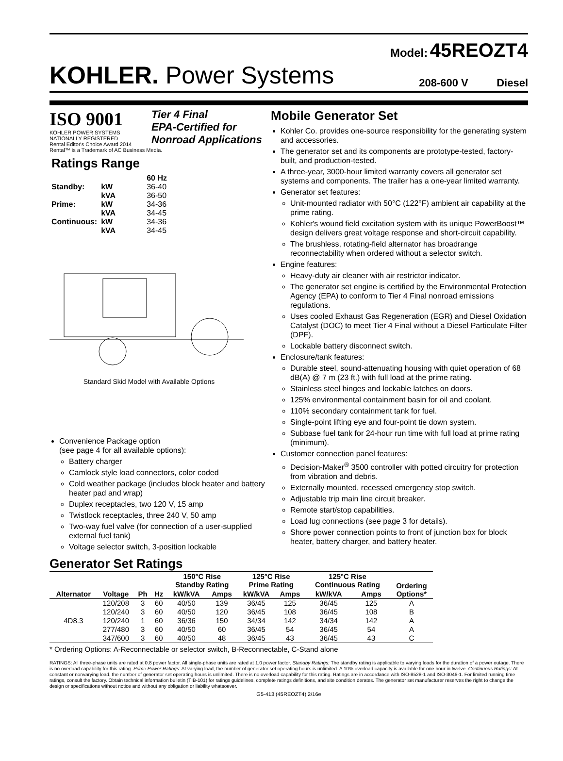Model: 45REOZT4
KOHLER. Power Systems
208‑600 V
Diesel
ISO 9001
KOHLER POWER SYSTEMS
NATIONALLY REGISTERED
Rental Editor's Choice Award 2014
Tier 4 Final
EPA-Certified for
Nonroad Applications
Rental™ is a Trademark of AC Business Media.
Ratings Range
| | | 60 Hz |
| Standby: | kW | 36‑40 |
| | kVA | 36‑50 |
| Prime: | kW | 34‑36 |
| | kVA | 34‑45 |
| Continuous: | kW | 34‑36 |
| | kVA | 34‑45 |
Standard Skid Model with Available Options
Convenience Package option
(see page 4 for all available options):
Battery charger
Camlock style load connectors, color coded
Cold weather package (includes block heater and battery heater pad and wrap)
Duplex receptacles, two 120 V, 15 amp
Twistlock receptacles, three 240 V, 50 amp
Two-way fuel valve (for connection of a user-supplied external fuel tank)
Voltage selector switch, 3-position lockable
Mobile Generator Set
Kohler Co. provides one-source responsibility for the generating system and accessories.
The generator set and its components are prototype-tested, factory-built, and production-tested.
A three-year, 3000-hour limited warranty covers all generator set systems and components. The trailer has a one-year limited warranty.
Generator set features:
Unit-mounted radiator with 50°C (122°F) ambient air capability at the prime rating.
Kohler's wound field excitation system with its unique PowerBoost™ design delivers great voltage response and short-circuit capability.
The brushless, rotating-field alternator has broadrange reconnectability when ordered without a selector switch.
Engine features:
Heavy-duty air cleaner with air restrictor indicator.
The generator set engine is certified by the Environmental Protection Agency (EPA) to conform to Tier 4 Final nonroad emissions regulations.
Uses cooled Exhaust Gas Regeneration (EGR) and Diesel Oxidation Catalyst (DOC) to meet Tier 4 Final without a Diesel Particulate Filter (DPF).
Lockable battery disconnect switch.
Enclosure/tank features:
Durable steel, sound-attenuating housing with quiet operation of 68 dB(A) @ 7 m (23 ft.) with full load at the prime rating.
Stainless steel hinges and lockable latches on doors.
125% environmental containment basin for oil and coolant.
110% secondary containment tank for fuel.
Single-point lifting eye and four-point tie down system.
Subbase fuel tank for 24-hour run time with full load at prime rating (minimum).
Customer connection panel features:
Decision-Maker<sup>®</sup> 3500 controller with potted circuitry for protection from vibration and debris.
Externally mounted, recessed emergency stop switch.
Adjustable trip main line circuit breaker.
Remote start/stop capabilities.
Load lug connections (see page 3 for details).
Shore power connection points to front of junction box for block heater, battery charger, and battery heater.
Generator Set Ratings
| Alternator | Voltage | Ph | Hz | 150°C Rise Standby Rating | | 125°C Rise Prime Rating | | 125°C Rise Continuous Rating | | Ordering Options* |
| --- | --- | --- | --- | --- | --- | --- | --- | --- | --- | --- |
| | | | | kW/kVA | Amps | kW/kVA | Amps | kW/kVA | Amps | |
| 4D8.3 | 120/208 | 3 | 60 | 40/50 | 139 | 36/45 | 125 | 36/45 | 125 | A |
| | 120/240 | 3 | 60 | 40/50 | 120 | 36/45 | 108 | 36/45 | 108 | B |
| | 120/240 | 1 | 60 | 36/36 | 150 | 34/34 | 142 | 34/34 | 142 | A |
| | 277/480 | 3 | 60 | 40/50 | 60 | 36/45 | 54 | 36/45 | 54 | A |
| | 347/600 | 3 | 60 | 40/50 | 48 | 36/45 | 43 | 36/45 | 43 | C |
* Ordering Options: A‑Reconnectable or selector switch, B‑Reconnectable, C‑Stand alone
RATINGS: All three-phase units are rated at 0.8 power factor. All single-phase units are rated at 1.0 power factor. Standby Ratings: The standby rating is applicable to varying loads for the duration of a power outage. There is no overload capability for this rating. Prime Power Ratings: At varying load, the number of generator set operating hours is unlimited. A 10% overload capacity is available for one hour in twelve. Continuous Ratings: At constant or nonvarying load, the number of generator set operating hours is unlimited. There is no overload capability for this rating. Ratings are in accordance with ISO-8528-1 and ISO-3046-1. For limited running time ratings, consult the factory. Obtain technical information bulletin (TIB-101) for ratings guidelines, complete ratings definitions, and site condition derates. The generator set manufacturer reserves the right to change the design or specifications without notice and without any obligation or liability whatsoever.
G5-413 (45REOZT4) 2/16e